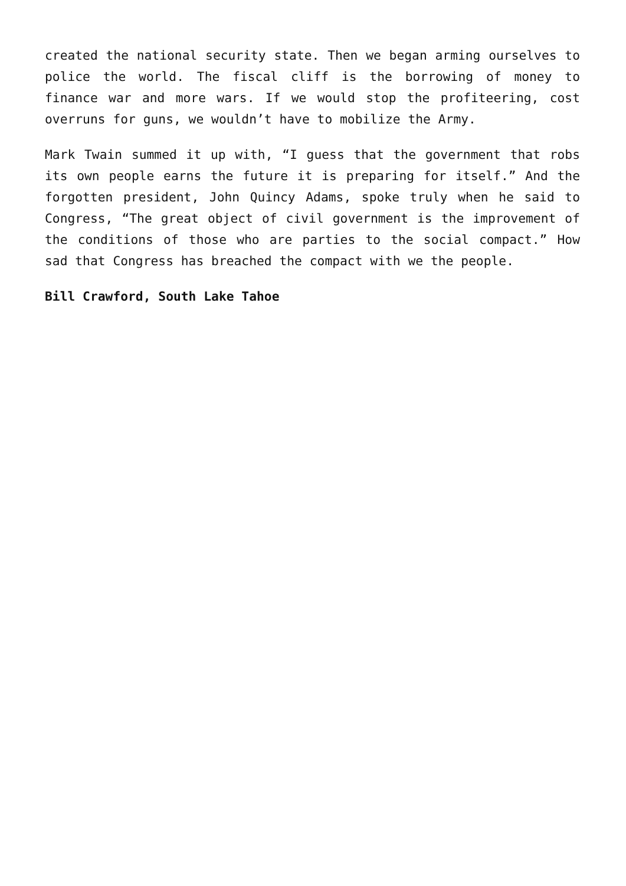created the national security state. Then we began arming ourselves to police the world. The fiscal cliff is the borrowing of money to finance war and more wars. If we would stop the profiteering, cost overruns for guns, we wouldn’t have to mobilize the Army.
Mark Twain summed it up with, “I guess that the government that robs its own people earns the future it is preparing for itself.” And the forgotten president, John Quincy Adams, spoke truly when he said to Congress, “The great object of civil government is the improvement of the conditions of those who are parties to the social compact.” How sad that Congress has breached the compact with we the people.
Bill Crawford, South Lake Tahoe